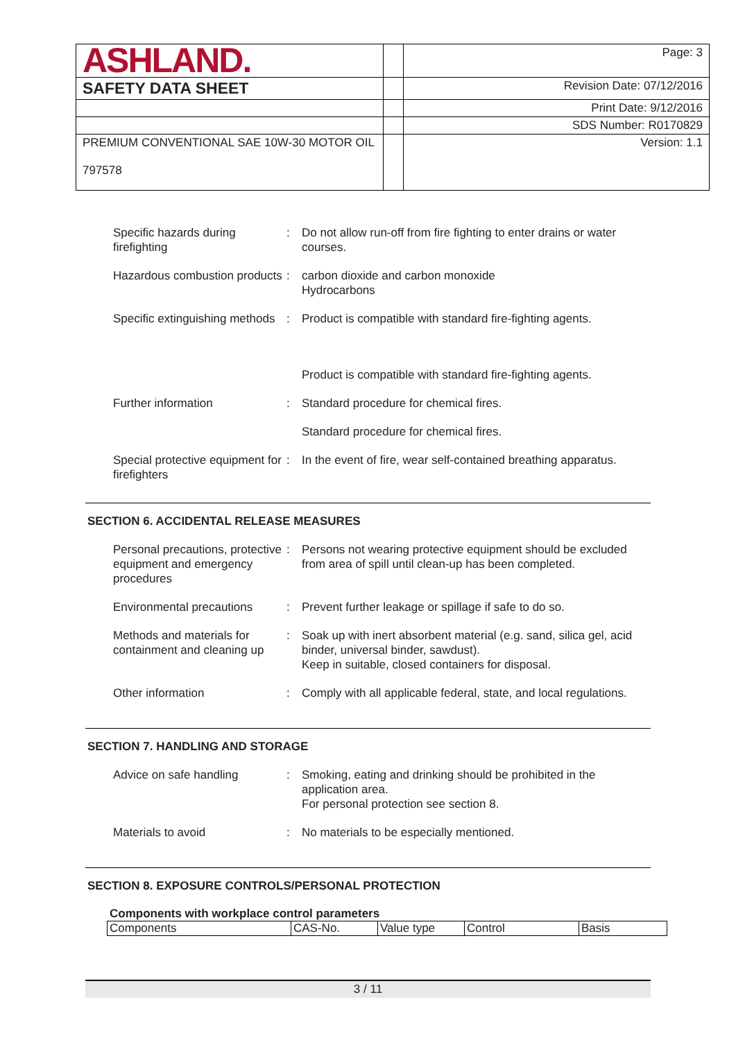| ASHLAND. | | Page: 3 |
| SAFETY DATA SHEET | | Revision Date: 07/12/2016 |
| | | Print Date: 9/12/2016 |
| | | SDS Number: R0170829 |
| PREMIUM CONVENTIONAL SAE 10W-30 MOTOR OIL 797578 | | Version: 1.1 |
| Specific hazards during firefighting | : | Do not allow run-off from fire fighting to enter drains or water courses. |
| Hazardous combustion products | : | carbon dioxide and carbon monoxide Hydrocarbons |
| Specific extinguishing methods | : | Product is compatible with standard fire-fighting agents. |
| | | Product is compatible with standard fire-fighting agents. |
| Further information | : | Standard procedure for chemical fires. |
| | | Standard procedure for chemical fires. |
| Special protective equipment for firefighters | : | In the event of fire, wear self-contained breathing apparatus. |
SECTION 6. ACCIDENTAL RELEASE MEASURES
| Personal precautions, protective equipment and emergency procedures | : | Persons not wearing protective equipment should be excluded from area of spill until clean-up has been completed. |
| Environmental precautions | : | Prevent further leakage or spillage if safe to do so. |
| Methods and materials for containment and cleaning up | : | Soak up with inert absorbent material (e.g. sand, silica gel, acid binder, universal binder, sawdust). Keep in suitable, closed containers for disposal. |
| Other information | : | Comply with all applicable federal, state, and local regulations. |
SECTION 7. HANDLING AND STORAGE
| Advice on safe handling | : | Smoking, eating and drinking should be prohibited in the application area. For personal protection see section 8. |
| Materials to avoid | : | No materials to be especially mentioned. |
SECTION 8. EXPOSURE CONTROLS/PERSONAL PROTECTION
Components with workplace control parameters
| Components | CAS-No. | Value type | Control | Basis |
3 / 11